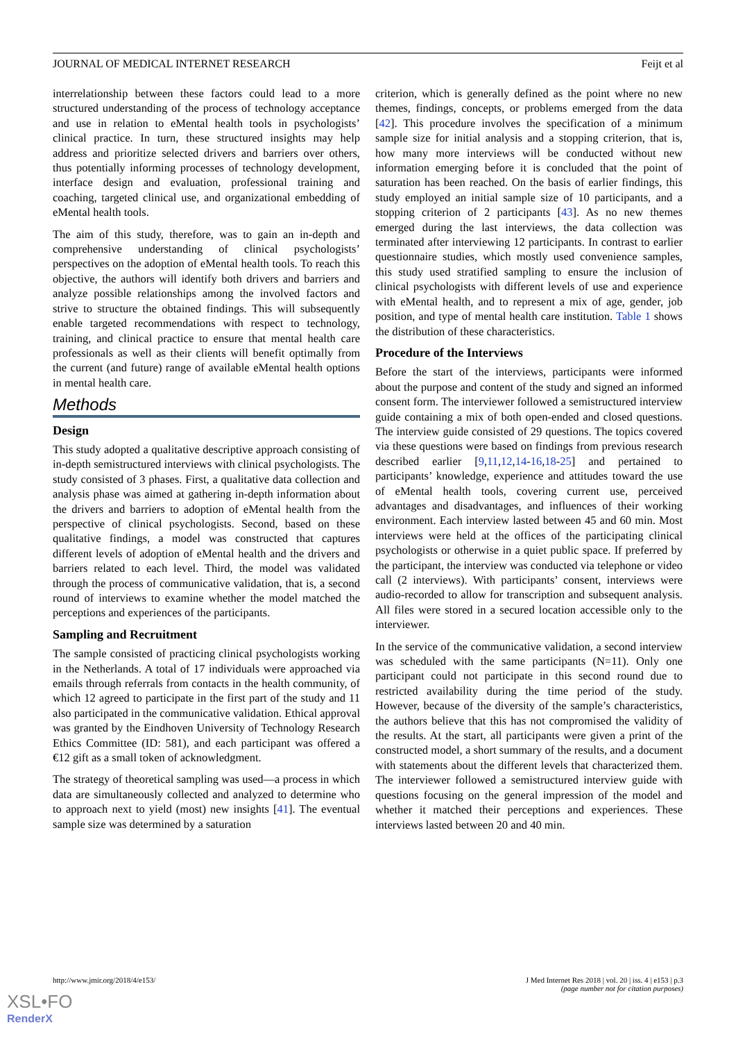JOURNAL OF MEDICAL INTERNET RESEARCH Feijt et al
interrelationship between these factors could lead to a more structured understanding of the process of technology acceptance and use in relation to eMental health tools in psychologists’ clinical practice. In turn, these structured insights may help address and prioritize selected drivers and barriers over others, thus potentially informing processes of technology development, interface design and evaluation, professional training and coaching, targeted clinical use, and organizational embedding of eMental health tools.
The aim of this study, therefore, was to gain an in-depth and comprehensive understanding of clinical psychologists’ perspectives on the adoption of eMental health tools. To reach this objective, the authors will identify both drivers and barriers and analyze possible relationships among the involved factors and strive to structure the obtained findings. This will subsequently enable targeted recommendations with respect to technology, training, and clinical practice to ensure that mental health care professionals as well as their clients will benefit optimally from the current (and future) range of available eMental health options in mental health care.
Methods
Design
This study adopted a qualitative descriptive approach consisting of in-depth semistructured interviews with clinical psychologists. The study consisted of 3 phases. First, a qualitative data collection and analysis phase was aimed at gathering in-depth information about the drivers and barriers to adoption of eMental health from the perspective of clinical psychologists. Second, based on these qualitative findings, a model was constructed that captures different levels of adoption of eMental health and the drivers and barriers related to each level. Third, the model was validated through the process of communicative validation, that is, a second round of interviews to examine whether the model matched the perceptions and experiences of the participants.
Sampling and Recruitment
The sample consisted of practicing clinical psychologists working in the Netherlands. A total of 17 individuals were approached via emails through referrals from contacts in the health community, of which 12 agreed to participate in the first part of the study and 11 also participated in the communicative validation. Ethical approval was granted by the Eindhoven University of Technology Research Ethics Committee (ID: 581), and each participant was offered a €12 gift as a small token of acknowledgment.
The strategy of theoretical sampling was used—a process in which data are simultaneously collected and analyzed to determine who to approach next to yield (most) new insights [41]. The eventual sample size was determined by a saturation
criterion, which is generally defined as the point where no new themes, findings, concepts, or problems emerged from the data [42]. This procedure involves the specification of a minimum sample size for initial analysis and a stopping criterion, that is, how many more interviews will be conducted without new information emerging before it is concluded that the point of saturation has been reached. On the basis of earlier findings, this study employed an initial sample size of 10 participants, and a stopping criterion of 2 participants [43]. As no new themes emerged during the last interviews, the data collection was terminated after interviewing 12 participants. In contrast to earlier questionnaire studies, which mostly used convenience samples, this study used stratified sampling to ensure the inclusion of clinical psychologists with different levels of use and experience with eMental health, and to represent a mix of age, gender, job position, and type of mental health care institution. Table 1 shows the distribution of these characteristics.
Procedure of the Interviews
Before the start of the interviews, participants were informed about the purpose and content of the study and signed an informed consent form. The interviewer followed a semistructured interview guide containing a mix of both open-ended and closed questions. The interview guide consisted of 29 questions. The topics covered via these questions were based on findings from previous research described earlier [9,11,12,14-16,18-25] and pertained to participants’ knowledge, experience and attitudes toward the use of eMental health tools, covering current use, perceived advantages and disadvantages, and influences of their working environment. Each interview lasted between 45 and 60 min. Most interviews were held at the offices of the participating clinical psychologists or otherwise in a quiet public space. If preferred by the participant, the interview was conducted via telephone or video call (2 interviews). With participants’ consent, interviews were audio-recorded to allow for transcription and subsequent analysis. All files were stored in a secured location accessible only to the interviewer.
In the service of the communicative validation, a second interview was scheduled with the same participants (N=11). Only one participant could not participate in this second round due to restricted availability during the time period of the study. However, because of the diversity of the sample’s characteristics, the authors believe that this has not compromised the validity of the results. At the start, all participants were given a print of the constructed model, a short summary of the results, and a document with statements about the different levels that characterized them. The interviewer followed a semistructured interview guide with questions focusing on the general impression of the model and whether it matched their perceptions and experiences. These interviews lasted between 20 and 40 min.
http://www.jmir.org/2018/4/e153/ J Med Internet Res 2018 | vol. 20 | iss. 4 | e153 | p.3
(page number not for citation purposes)
XSL•FO
RenderX